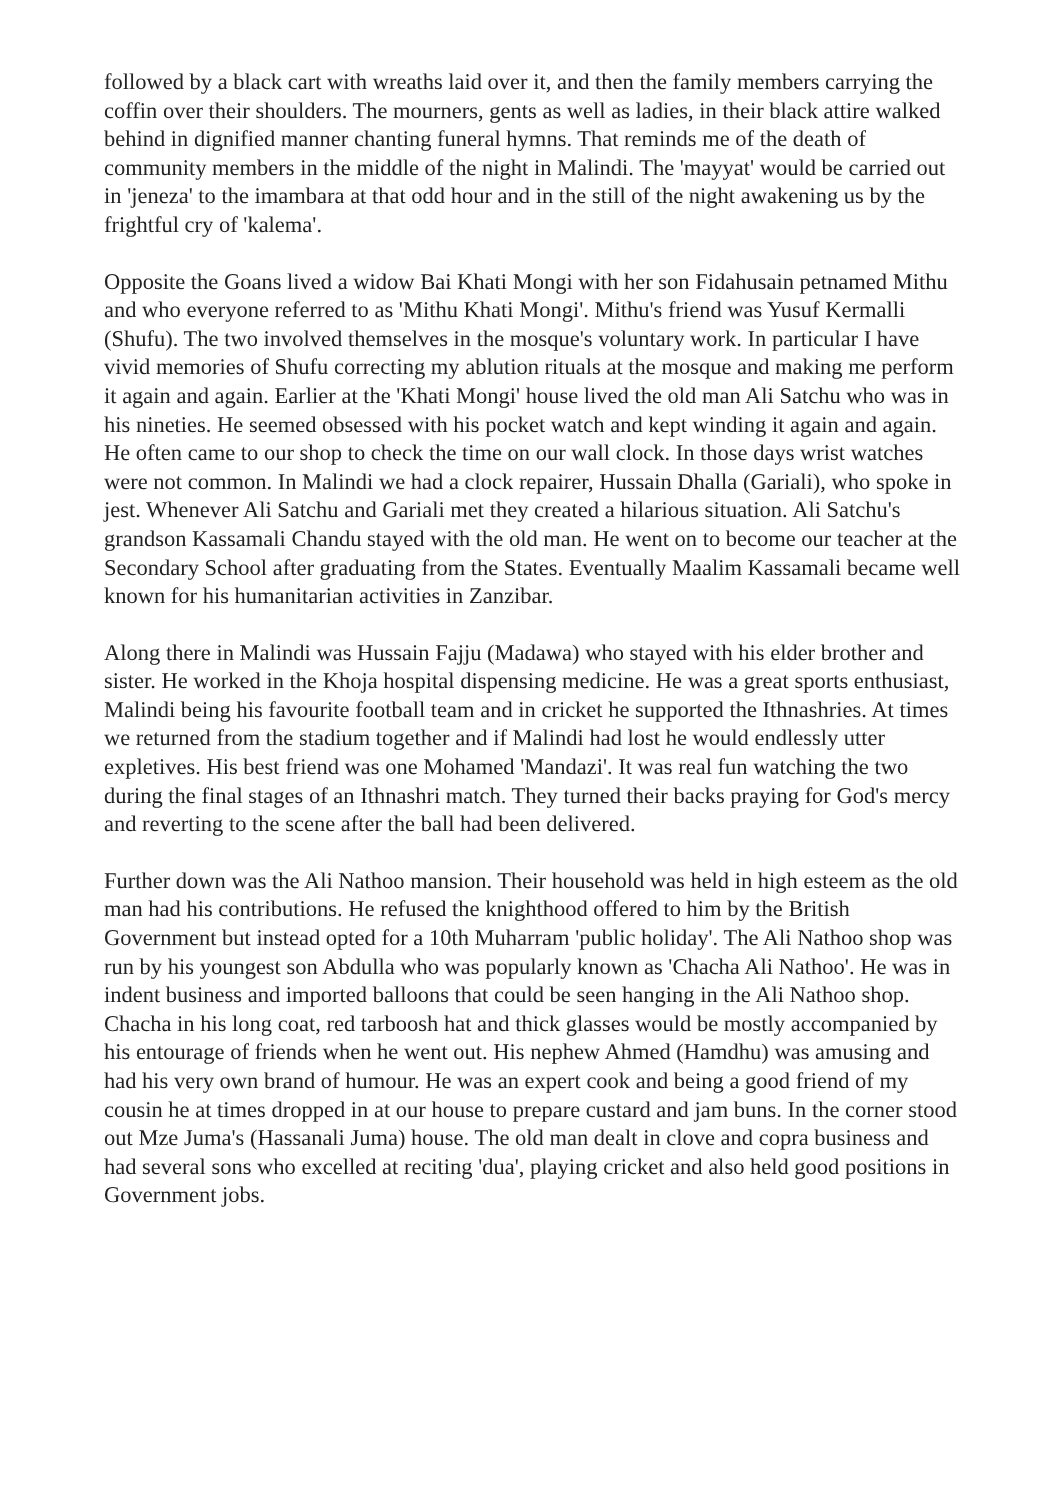followed by a black cart with wreaths laid over it, and then the family members carrying the coffin over their shoulders. The mourners, gents as well as ladies, in their black attire walked behind in dignified manner chanting funeral hymns. That reminds me of the death of community members in the middle of the night in Malindi. The 'mayyat' would be carried out in 'jeneza' to the imambara at that odd hour and in the still of the night awakening us by the frightful cry of 'kalema'.
Opposite the Goans lived a widow Bai Khati Mongi with her son Fidahusain petnamed Mithu and who everyone referred to as 'Mithu Khati Mongi'. Mithu's friend was Yusuf Kermalli (Shufu). The two involved themselves in the mosque's voluntary work. In particular I have vivid memories of Shufu correcting my ablution rituals at the mosque and making me perform it again and again. Earlier at the 'Khati Mongi' house lived the old man Ali Satchu who was in his nineties. He seemed obsessed with his pocket watch and kept winding it again and again. He often came to our shop to check the time on our wall clock. In those days wrist watches were not common. In Malindi we had a clock repairer, Hussain Dhalla (Gariali), who spoke in jest. Whenever Ali Satchu and Gariali met they created a hilarious situation. Ali Satchu's grandson Kassamali Chandu stayed with the old man. He went on to become our teacher at the Secondary School after graduating from the States. Eventually Maalim Kassamali became well known for his humanitarian activities in Zanzibar.
Along there in Malindi was Hussain Fajju (Madawa) who stayed with his elder brother and sister. He worked in the Khoja hospital dispensing medicine. He was a great sports enthusiast, Malindi being his favourite football team and in cricket he supported the Ithnashries. At times we returned from the stadium together and if Malindi had lost he would endlessly utter expletives. His best friend was one Mohamed 'Mandazi'. It was real fun watching the two during the final stages of an Ithnashri match. They turned their backs praying for God's mercy and reverting to the scene after the ball had been delivered.
Further down was the Ali Nathoo mansion. Their household was held in high esteem as the old man had his contributions. He refused the knighthood offered to him by the British Government but instead opted for a 10th Muharram 'public holiday'. The Ali Nathoo shop was run by his youngest son Abdulla who was popularly known as 'Chacha Ali Nathoo'. He was in indent business and imported balloons that could be seen hanging in the Ali Nathoo shop. Chacha in his long coat, red tarboosh hat and thick glasses would be mostly accompanied by his entourage of friends when he went out. His nephew Ahmed (Hamdhu) was amusing and had his very own brand of humour. He was an expert cook and being a good friend of my cousin he at times dropped in at our house to prepare custard and jam buns. In the corner stood out Mze Juma's (Hassanali Juma) house. The old man dealt in clove and copra business and had several sons who excelled at reciting 'dua', playing cricket and also held good positions in Government jobs.